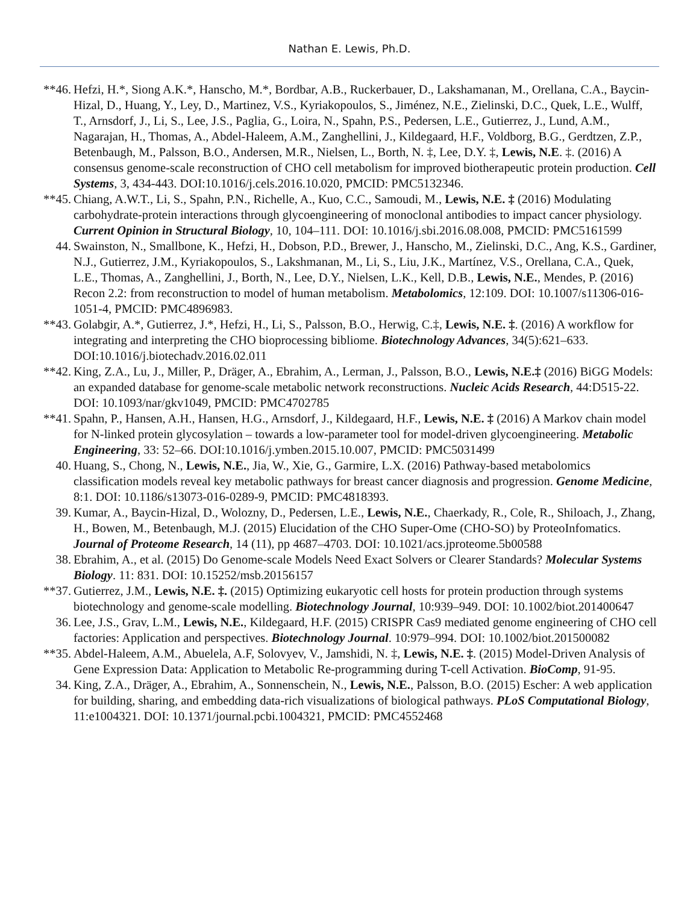Nathan E. Lewis, Ph.D.
**46.
Hefzi, H.*, Siong A.K.*, Hanscho, M.*, Bordbar, A.B., Ruckerbauer, D., Lakshamanan, M., Orellana, C.A., Baycin-Hizal, D., Huang, Y., Ley, D., Martinez, V.S., Kyriakopoulos, S., Jiménez, N.E., Zielinski, D.C., Quek, L.E., Wulff, T., Arnsdorf, J., Li, S., Lee, J.S., Paglia, G., Loira, N., Spahn, P.S., Pedersen, L.E., Gutierrez, J., Lund, A.M., Nagarajan, H., Thomas, A., Abdel-Haleem, A.M., Zanghellini, J., Kildegaard, H.F., Voldborg, B.G., Gerdtzen, Z.P., Betenbaugh, M., Palsson, B.O., Andersen, M.R., Nielsen, L., Borth, N. ‡, Lee, D.Y. ‡, Lewis, N.E. ‡. (2016) A consensus genome-scale reconstruction of CHO cell metabolism for improved biotherapeutic protein production. Cell Systems, 3, 434-443. DOI:10.1016/j.cels.2016.10.020, PMCID: PMC5132346.
**45.
Chiang, A.W.T., Li, S., Spahn, P.N., Richelle, A., Kuo, C.C., Samoudi, M., Lewis, N.E. ‡ (2016) Modulating carbohydrate-protein interactions through glycoengineering of monoclonal antibodies to impact cancer physiology. Current Opinion in Structural Biology, 10, 104–111. DOI: 10.1016/j.sbi.2016.08.008, PMCID: PMC5161599
44. Swainston, N., Smallbone, K., Hefzi, H., Dobson, P.D., Brewer, J., Hanscho, M., Zielinski, D.C., Ang, K.S., Gardiner, N.J., Gutierrez, J.M., Kyriakopoulos, S., Lakshmanan, M., Li, S., Liu, J.K., Martínez, V.S., Orellana, C.A., Quek, L.E., Thomas, A., Zanghellini, J., Borth, N., Lee, D.Y., Nielsen, L.K., Kell, D.B., Lewis, N.E., Mendes, P. (2016) Recon 2.2: from reconstruction to model of human metabolism. Metabolomics, 12:109. DOI: 10.1007/s11306-016-1051-4, PMCID: PMC4896983.
**43.
Golabgir, A.*, Gutierrez, J.*, Hefzi, H., Li, S., Palsson, B.O., Herwig, C.‡, Lewis, N.E. ‡. (2016) A workflow for integrating and interpreting the CHO bioprocessing bibliome. Biotechnology Advances, 34(5):621–633. DOI:10.1016/j.biotechadv.2016.02.011
**42.
King, Z.A., Lu, J., Miller, P., Dräger, A., Ebrahim, A., Lerman, J., Palsson, B.O., Lewis, N.E.‡ (2016) BiGG Models: an expanded database for genome-scale metabolic network reconstructions. Nucleic Acids Research, 44:D515-22. DOI: 10.1093/nar/gkv1049, PMCID: PMC4702785
**41.
Spahn, P., Hansen, A.H., Hansen, H.G., Arnsdorf, J., Kildegaard, H.F., Lewis, N.E. ‡ (2016) A Markov chain model for N-linked protein glycosylation – towards a low-parameter tool for model-driven glycoengineering. Metabolic Engineering, 33: 52–66. DOI:10.1016/j.ymben.2015.10.007, PMCID: PMC5031499
40. Huang, S., Chong, N., Lewis, N.E., Jia, W., Xie, G., Garmire, L.X. (2016) Pathway-based metabolomics classification models reveal key metabolic pathways for breast cancer diagnosis and progression. Genome Medicine, 8:1. DOI: 10.1186/s13073-016-0289-9, PMCID: PMC4818393.
39. Kumar, A., Baycin-Hizal, D., Wolozny, D., Pedersen, L.E., Lewis, N.E., Chaerkady, R., Cole, R., Shiloach, J., Zhang, H., Bowen, M., Betenbaugh, M.J. (2015) Elucidation of the CHO Super-Ome (CHO-SO) by ProteoInfomatics. Journal of Proteome Research, 14 (11), pp 4687–4703. DOI: 10.1021/acs.jproteome.5b00588
38. Ebrahim, A., et al. (2015) Do Genome-scale Models Need Exact Solvers or Clearer Standards? Molecular Systems Biology. 11: 831. DOI: 10.15252/msb.20156157
**37.
Gutierrez, J.M., Lewis, N.E. ‡. (2015) Optimizing eukaryotic cell hosts for protein production through systems biotechnology and genome-scale modelling. Biotechnology Journal, 10:939–949. DOI: 10.1002/biot.201400647
36. Lee, J.S., Grav, L.M., Lewis, N.E., Kildegaard, H.F. (2015) CRISPR Cas9 mediated genome engineering of CHO cell factories: Application and perspectives. Biotechnology Journal. 10:979–994. DOI: 10.1002/biot.201500082
**35.
Abdel-Haleem, A.M., Abuelela, A.F, Solovyev, V., Jamshidi, N. ‡, Lewis, N.E. ‡. (2015) Model-Driven Analysis of Gene Expression Data: Application to Metabolic Re-programming during T-cell Activation. BioComp, 91-95.
34. King, Z.A., Dräger, A., Ebrahim, A., Sonnenschein, N., Lewis, N.E., Palsson, B.O. (2015) Escher: A web application for building, sharing, and embedding data-rich visualizations of biological pathways. PLoS Computational Biology, 11:e1004321. DOI: 10.1371/journal.pcbi.1004321, PMCID: PMC4552468